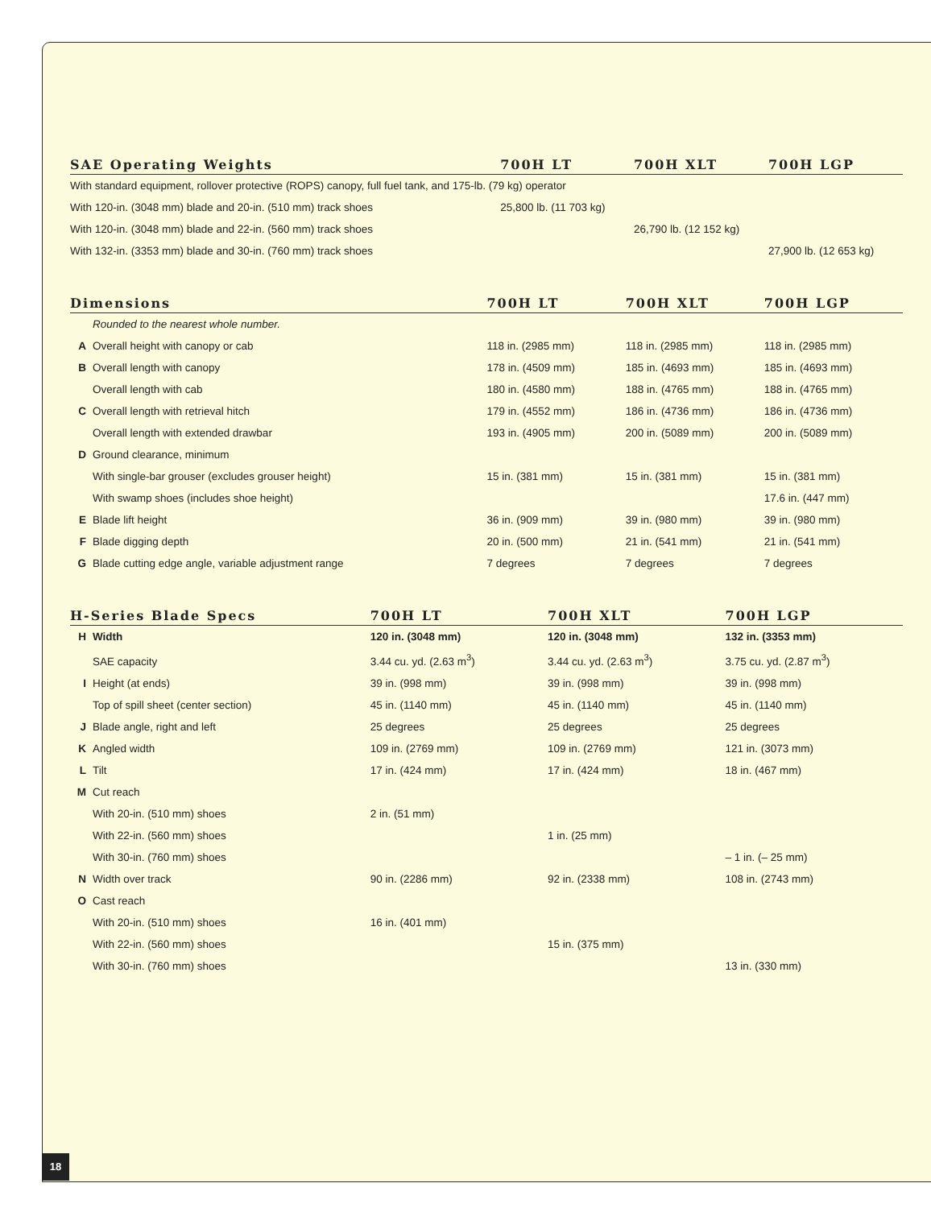| SAE Operating Weights | | 700H LT | 700H XLT | 700H LGP |
| --- | --- | --- | --- | --- |
| | With standard equipment, rollover protective (ROPS) canopy, full fuel tank, and 175-lb. (79 kg) operator | | | |
| | With 120-in. (3048 mm) blade and 20-in. (510 mm) track shoes | 25,800 lb. (11 703 kg) | | |
| | With 120-in. (3048 mm) blade and 22-in. (560 mm) track shoes | | 26,790 lb. (12 152 kg) | |
| | With 132-in. (3353 mm) blade and 30-in. (760 mm) track shoes | | | 27,900 lb. (12 653 kg) |
| Dimensions | | 700H LT | 700H XLT | 700H LGP |
| --- | --- | --- | --- | --- |
| | Rounded to the nearest whole number. | | | |
| A | Overall height with canopy or cab | 118 in. (2985 mm) | 118 in. (2985 mm) | 118 in. (2985 mm) |
| B | Overall length with canopy | 178 in. (4509 mm) | 185 in. (4693 mm) | 185 in. (4693 mm) |
| | Overall length with cab | 180 in. (4580 mm) | 188 in. (4765 mm) | 188 in. (4765 mm) |
| C | Overall length with retrieval hitch | 179 in. (4552 mm) | 186 in. (4736 mm) | 186 in. (4736 mm) |
| | Overall length with extended drawbar | 193 in. (4905 mm) | 200 in. (5089 mm) | 200 in. (5089 mm) |
| D | Ground clearance, minimum | | | |
| | With single-bar grouser (excludes grouser height) | 15 in. (381 mm) | 15 in. (381 mm) | 15 in. (381 mm) |
| | With swamp shoes (includes shoe height) | | | 17.6 in. (447 mm) |
| E | Blade lift height | 36 in. (909 mm) | 39 in. (980 mm) | 39 in. (980 mm) |
| F | Blade digging depth | 20 in. (500 mm) | 21 in. (541 mm) | 21 in. (541 mm) |
| G | Blade cutting edge angle, variable adjustment range | 7 degrees | 7 degrees | 7 degrees |
| H-Series Blade Specs | | 700H LT | 700H XLT | 700H LGP |
| --- | --- | --- | --- | --- |
| H | Width | 120 in. (3048 mm) | 120 in. (3048 mm) | 132 in. (3353 mm) |
| | SAE capacity | 3.44 cu. yd. (2.63 m<sup>3</sup>) | 3.44 cu. yd. (2.63 m<sup>3</sup>) | 3.75 cu. yd. (2.87 m<sup>3</sup>) |
| I | Height (at ends) | 39 in. (998 mm) | 39 in. (998 mm) | 39 in. (998 mm) |
| | Top of spill sheet (center section) | 45 in. (1140 mm) | 45 in. (1140 mm) | 45 in. (1140 mm) |
| J | Blade angle, right and left | 25 degrees | 25 degrees | 25 degrees |
| K | Angled width | 109 in. (2769 mm) | 109 in. (2769 mm) | 121 in. (3073 mm) |
| L | Tilt | 17 in. (424 mm) | 17 in. (424 mm) | 18 in. (467 mm) |
| M | Cut reach | | | |
| | With 20-in. (510 mm) shoes | 2 in. (51 mm) | | |
| | With 22-in. (560 mm) shoes | | 1 in. (25 mm) | |
| | With 30-in. (760 mm) shoes | | | – 1 in. (– 25 mm) |
| N | Width over track | 90 in. (2286 mm) | 92 in. (2338 mm) | 108 in. (2743 mm) |
| O | Cast reach | | | |
| | With 20-in. (510 mm) shoes | 16 in. (401 mm) | | |
| | With 22-in. (560 mm) shoes | | 15 in. (375 mm) | |
| | With 30-in. (760 mm) shoes | | | 13 in. (330 mm) |
18